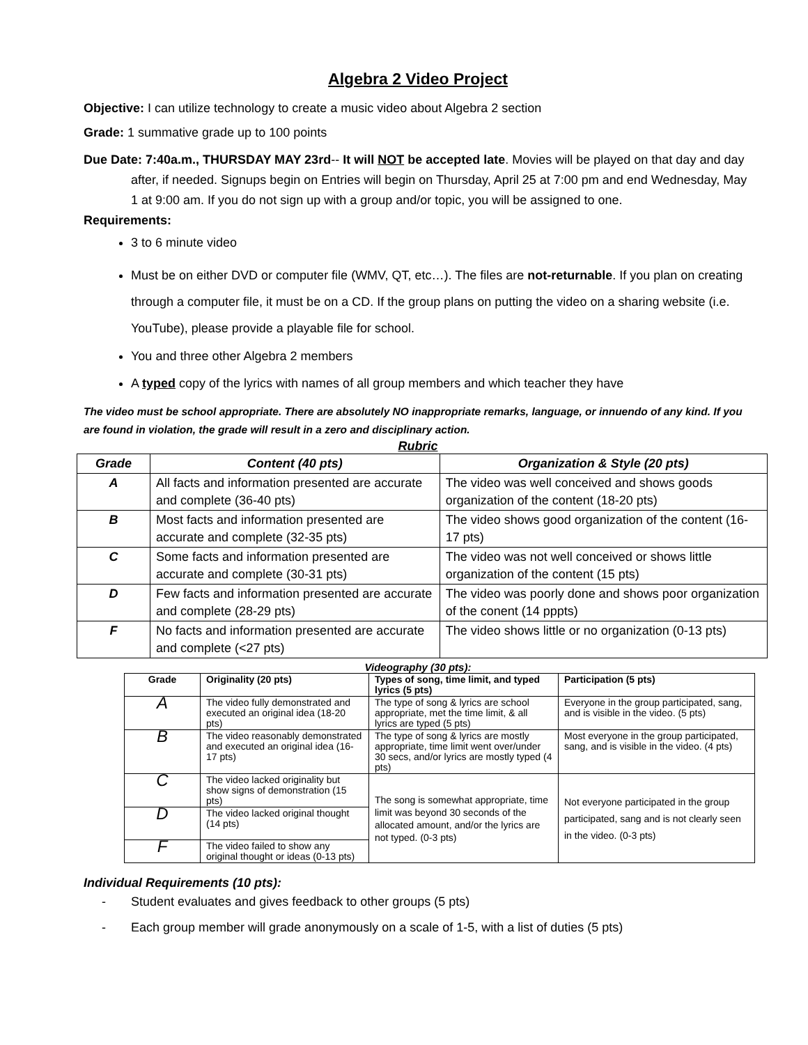Algebra 2 Video Project
Objective: I can utilize technology to create a music video about Algebra 2 section
Grade: 1 summative grade up to 100 points
Due Date: 7:40a.m., THURSDAY MAY 23rd-- It will NOT be accepted late. Movies will be played on that day and day after, if needed. Signups begin on Entries will begin on Thursday, April 25 at 7:00 pm and end Wednesday, May 1 at 9:00 am. If you do not sign up with a group and/or topic, you will be assigned to one.
Requirements:
3 to 6 minute video
Must be on either DVD or computer file (WMV, QT, etc…). The files are not-returnable. If you plan on creating through a computer file, it must be on a CD. If the group plans on putting the video on a sharing website (i.e. YouTube), please provide a playable file for school.
You and three other Algebra 2 members
A typed copy of the lyrics with names of all group members and which teacher they have
The video must be school appropriate. There are absolutely NO inappropriate remarks, language, or innuendo of any kind. If you are found in violation, the grade will result in a zero and disciplinary action.
Rubric
| Grade | Content (40 pts) | Organization & Style (20 pts) |
| --- | --- | --- |
| A | All facts and information presented are accurate and complete (36-40 pts) | The video was well conceived and shows goods organization of the content (18-20 pts) |
| B | Most facts and information presented are accurate and complete (32-35 pts) | The video shows good organization of the content (16-17 pts) |
| C | Some facts and information presented are accurate and complete (30-31 pts) | The video was not well conceived or shows little organization of the content (15 pts) |
| D | Few facts and information presented are accurate and complete (28-29 pts) | The video was poorly done and shows poor organization of the conent (14 pppts) |
| F | No facts and information presented are accurate and complete (<27 pts) | The video shows little or no organization (0-13 pts) |
Videography (30 pts):
| Grade | Originality (20 pts) | Types of song, time limit, and typed lyrics (5 pts) | Participation (5 pts) |
| --- | --- | --- | --- |
| A | The video fully demonstrated and executed an original idea (18-20 pts) | The type of song & lyrics are school appropriate, met the time limit, & all lyrics are typed (5 pts) | Everyone in the group participated, sang, and is visible in the video. (5 pts) |
| B | The video reasonably demonstrated and executed an original idea (16-17 pts) | The type of song & lyrics are mostly appropriate, time limit went over/under 30 secs, and/or lyrics are mostly typed (4 pts) | Most everyone in the group participated, sang, and is visible in the video. (4 pts) |
| C | The video lacked originality but show signs of demonstration (15 pts) | The song is somewhat appropriate, time limit was beyond 30 seconds of the allocated amount, and/or the lyrics are not typed. (0-3 pts) | Not everyone participated in the group participated, sang and is not clearly seen in the video. (0-3 pts) |
| D | The video lacked original thought (14 pts) | | |
| F | The video failed to show any original thought or ideas (0-13 pts) | | |
Individual Requirements (10 pts):
- Student evaluates and gives feedback to other groups (5 pts)
- Each group member will grade anonymously on a scale of 1-5, with a list of duties (5 pts)